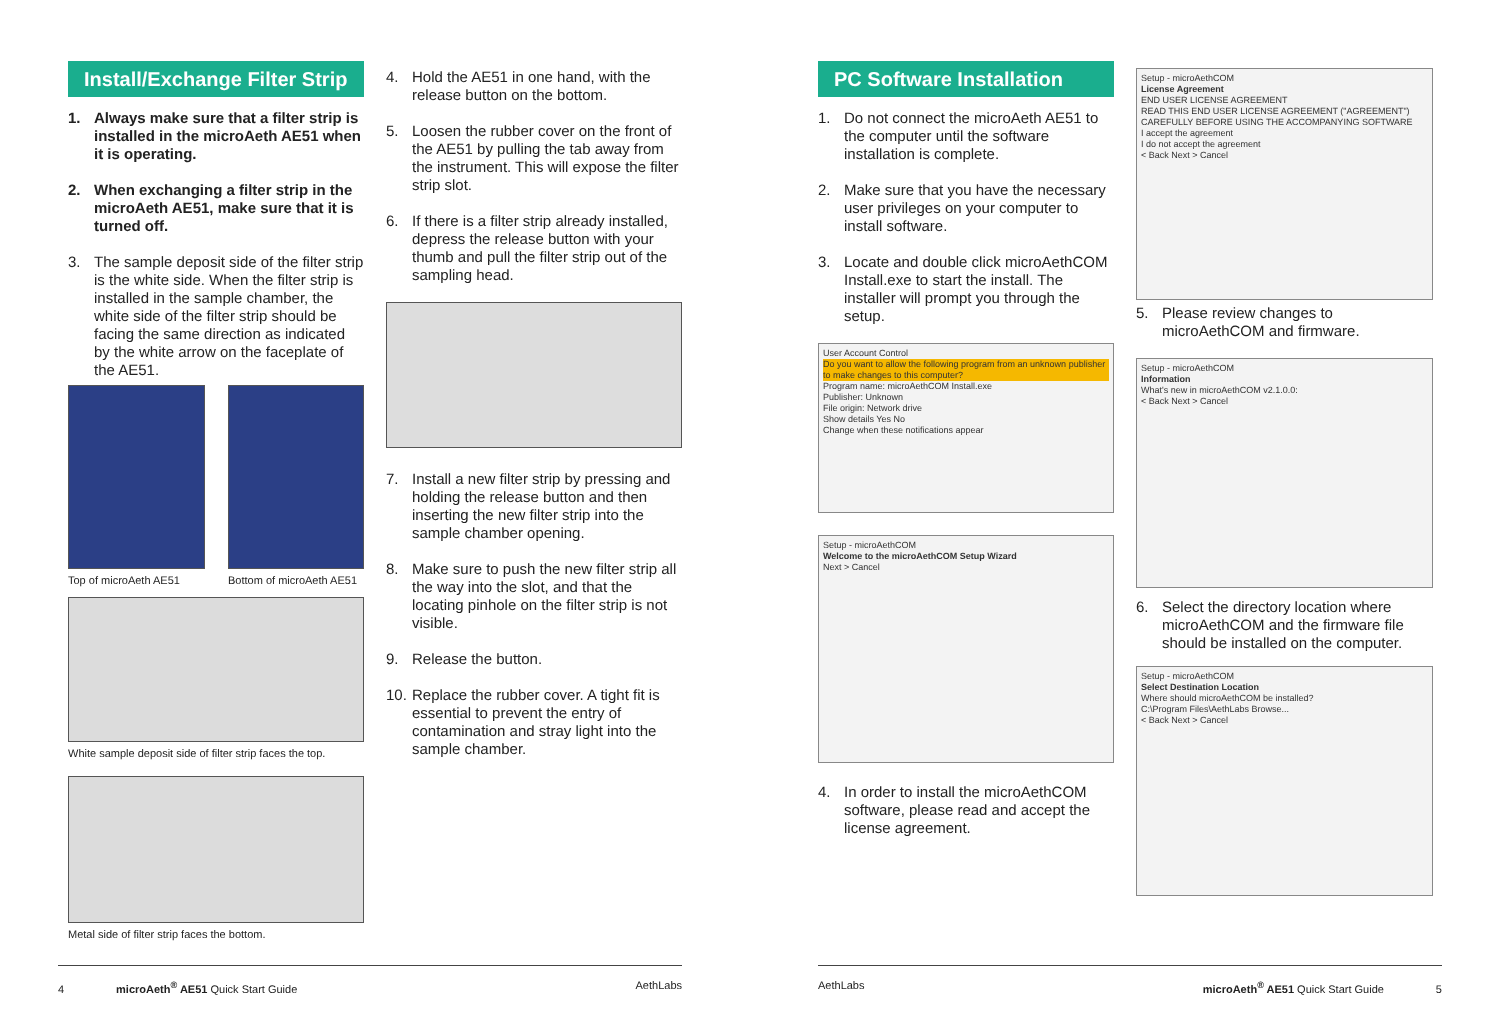Install/Exchange Filter Strip
1. Always make sure that a filter strip is installed in the microAeth AE51 when it is operating.
2. When exchanging a filter strip in the microAeth AE51, make sure that it is turned off.
3. The sample deposit side of the filter strip is the white side. When the filter strip is installed in the sample chamber, the white side of the filter strip should be facing the same direction as indicated by the white arrow on the faceplate of the AE51.
Top of microAeth AE51 Bottom of microAeth AE51
White sample deposit side of filter strip faces the top.
Metal side of filter strip faces the bottom.
4. Hold the AE51 in one hand, with the release button on the bottom.
5. Loosen the rubber cover on the front of the AE51 by pulling the tab away from the instrument. This will expose the filter strip slot.
6. If there is a filter strip already installed, depress the release button with your thumb and pull the filter strip out of the sampling head.
7. Install a new filter strip by pressing and holding the release button and then inserting the new filter strip into the sample chamber opening.
8. Make sure to push the new filter strip all the way into the slot, and that the locating pinhole on the filter strip is not visible.
9. Release the button.
10. Replace the rubber cover. A tight fit is essential to prevent the entry of contamination and stray light into the sample chamber.
PC Software Installation
1. Do not connect the microAeth AE51 to the computer until the software installation is complete.
2. Make sure that you have the necessary user privileges on your computer to install software.
3. Locate and double click microAethCOM Install.exe to start the install. The installer will prompt you through the setup.
User Account Control
Do you want to allow the following program from an unknown publisher to make changes to this computer?
Program name: microAethCOM Install.exe
Publisher: Unknown
File origin: Network drive
Show details Yes No
Change when these notifications appear
Setup - microAethCOM
Welcome to the microAethCOM Setup Wizard
Next > Cancel
4. In order to install the microAethCOM software, please read and accept the license agreement.
Setup - microAethCOM
License Agreement
END USER LICENSE AGREEMENT
READ THIS END USER LICENSE AGREEMENT ("AGREEMENT") CAREFULLY BEFORE USING THE ACCOMPANYING SOFTWARE
I accept the agreement
I do not accept the agreement
< Back Next > Cancel
5. Please review changes to microAethCOM and firmware.
Setup - microAethCOM
Information
What's new in microAethCOM v2.1.0.0:
< Back Next > Cancel
6. Select the directory location where microAethCOM and the firmware file should be installed on the computer.
Setup - microAethCOM
Select Destination Location
Where should microAethCOM be installed?
C:\Program Files\AethLabs Browse...
< Back Next > Cancel
4 microAeth<sup>®</sup> AE51 Quick Start Guide AethLabs AethLabs microAeth<sup>®</sup> AE51 Quick Start Guide 5